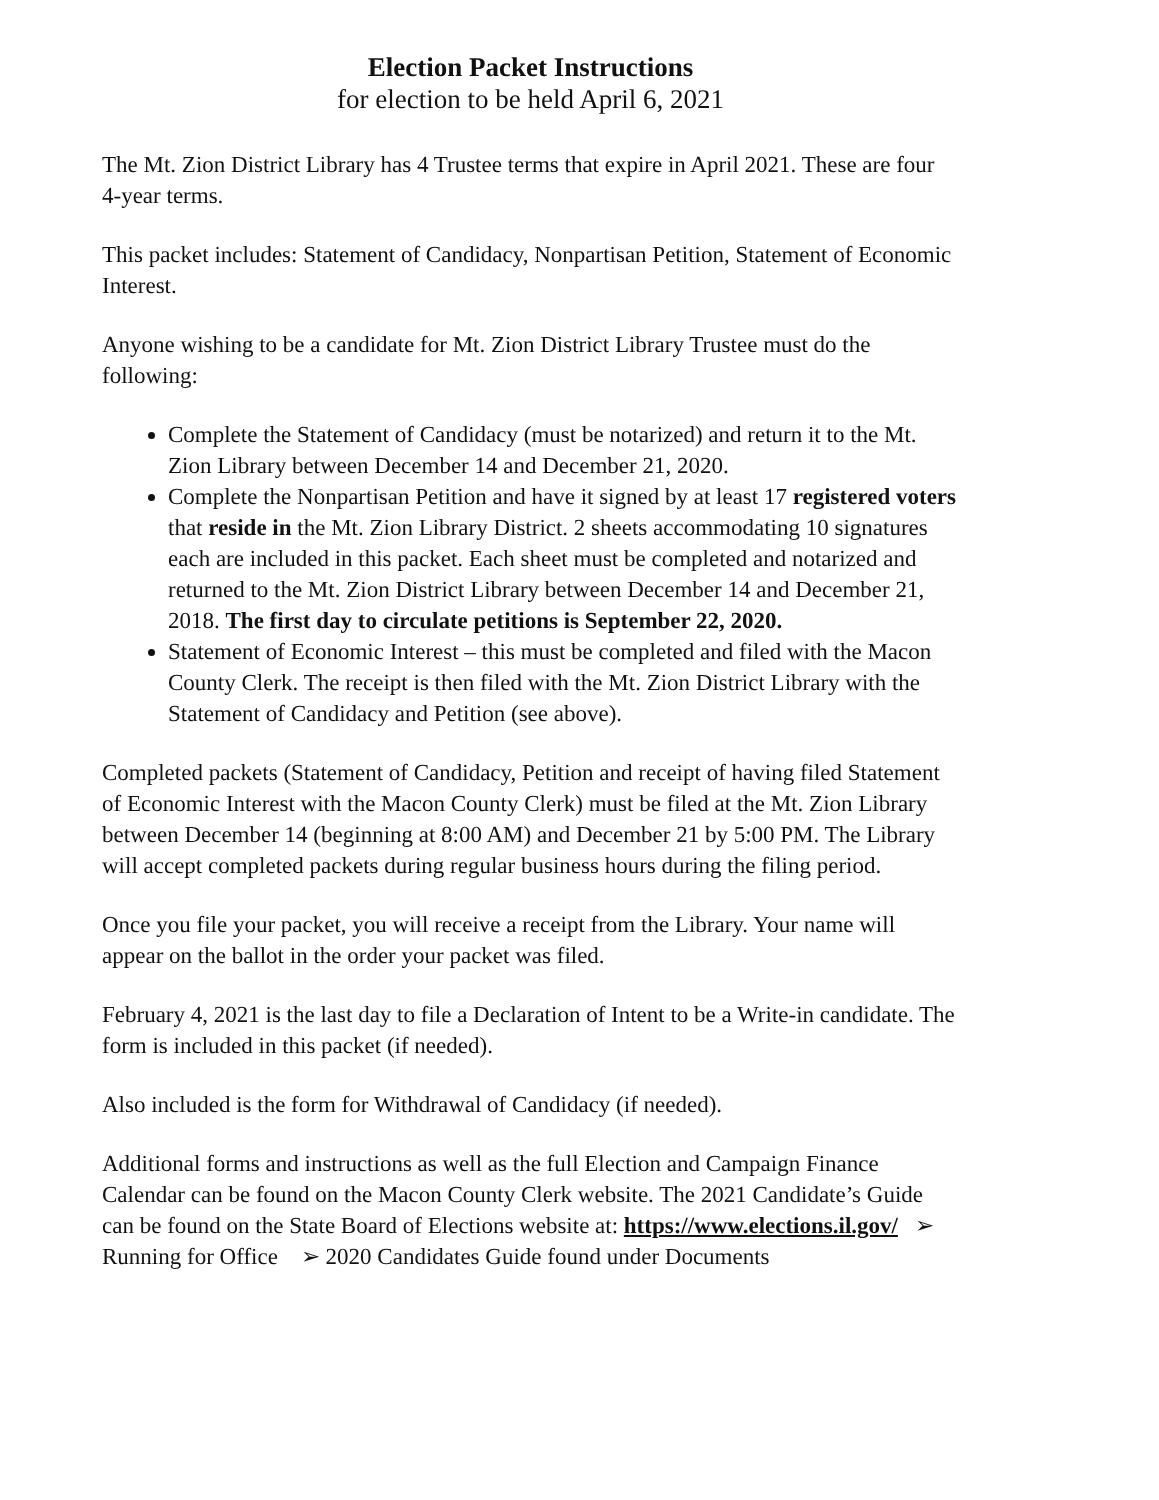Election Packet Instructions
for election to be held April 6, 2021
The Mt. Zion District Library has 4 Trustee terms that expire in April 2021. These are four 4-year terms.
This packet includes: Statement of Candidacy, Nonpartisan Petition, Statement of Economic Interest.
Anyone wishing to be a candidate for Mt. Zion District Library Trustee must do the following:
Complete the Statement of Candidacy (must be notarized) and return it to the Mt. Zion Library between December 14 and December 21, 2020.
Complete the Nonpartisan Petition and have it signed by at least 17 registered voters that reside in the Mt. Zion Library District. 2 sheets accommodating 10 signatures each are included in this packet. Each sheet must be completed and notarized and returned to the Mt. Zion District Library between December 14 and December 21, 2018. The first day to circulate petitions is September 22, 2020.
Statement of Economic Interest – this must be completed and filed with the Macon County Clerk. The receipt is then filed with the Mt. Zion District Library with the Statement of Candidacy and Petition (see above).
Completed packets (Statement of Candidacy, Petition and receipt of having filed Statement of Economic Interest with the Macon County Clerk) must be filed at the Mt. Zion Library between December 14 (beginning at 8:00 AM) and December 21 by 5:00 PM. The Library will accept completed packets during regular business hours during the filing period.
Once you file your packet, you will receive a receipt from the Library. Your name will appear on the ballot in the order your packet was filed.
February 4, 2021 is the last day to file a Declaration of Intent to be a Write-in candidate. The form is included in this packet (if needed).
Also included is the form for Withdrawal of Candidacy (if needed).
Additional forms and instructions as well as the full Election and Campaign Finance Calendar can be found on the Macon County Clerk website. The 2021 Candidate’s Guide can be found on the State Board of Elections website at: https://www.elections.il.gov/ ➢ Running for Office ➢ 2020 Candidates Guide found under Documents